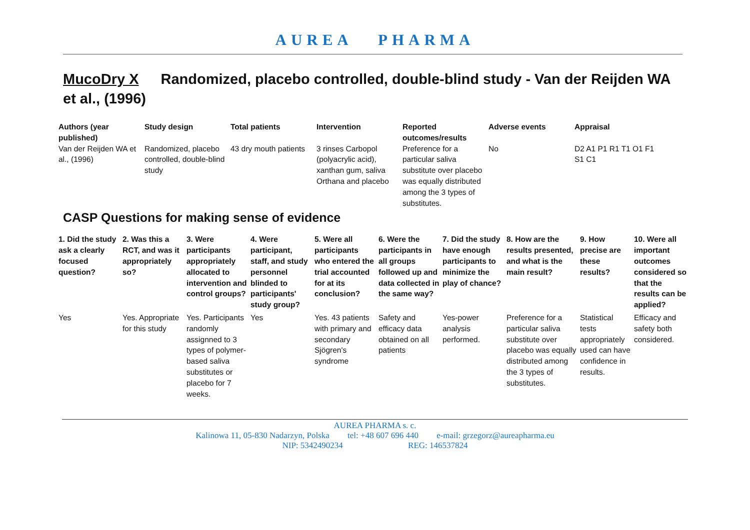AUREA PHARMA
MucoDry X Randomized, placebo controlled, double-blind study - Van der Reijden WA et al., (1996)
| Authors (year published) | Study design | Total patients | Intervention | Reported outcomes/results | Adverse events | Appraisal |
| --- | --- | --- | --- | --- | --- | --- |
| Van der Reijden WA et al., (1996) | Randomized, placebo controlled, double-blind study | 43 dry mouth patients | 3 rinses Carbopol (polyacrylic acid), xanthan gum, saliva Orthana and placebo | Preference for a particular saliva substitute over placebo was equally distributed among the 3 types of substitutes. | No | D2 A1 P1 R1 T1 O1 F1 S1 C1 |
CASP Questions for making sense of evidence
| 1. Did the study ask a clearly focused question? | 2. Was this a RCT, and was it appropriately so? | 3. Were participants appropriately allocated to intervention and control groups? | 4. Were participant, staff, and study personnel blinded to participants' study group? | 5. Were all participants who entered the trial accounted for at its conclusion? | 6. Were the participants in all groups followed up and data collected in the same way? | 7. Did the study have enough participants to minimize the play of chance? | 8. How are the results presented, and what is the main result? | 9. How precise are these results? | 10. Were all important outcomes considered so that the results can be applied? |
| --- | --- | --- | --- | --- | --- | --- | --- | --- | --- |
| Yes | Yes. Appropriate for this study | Yes. Participants randomly assignned to 3 types of polymer-based saliva substitutes or placebo for 7 weeks. | Yes | Yes. 43 patients with primary and secondary Sjögren's syndrome | Safety and efficacy data obtained on all patients | Yes-power analysis performed. | Preference for a particular saliva substitute over placebo was equally distributed among the 3 types of substitutes. | Statistical tests appropriately used can have confidence in results. | Efficacy and safety both considered. |
AUREA PHARMA s. c.
Kalinowa 11, 05-830 Nadarzyn, Polska tel: +48 607 696 440 e-mail: grzegorz@aureapharma.eu
NIP: 5342490234 REG: 146537824